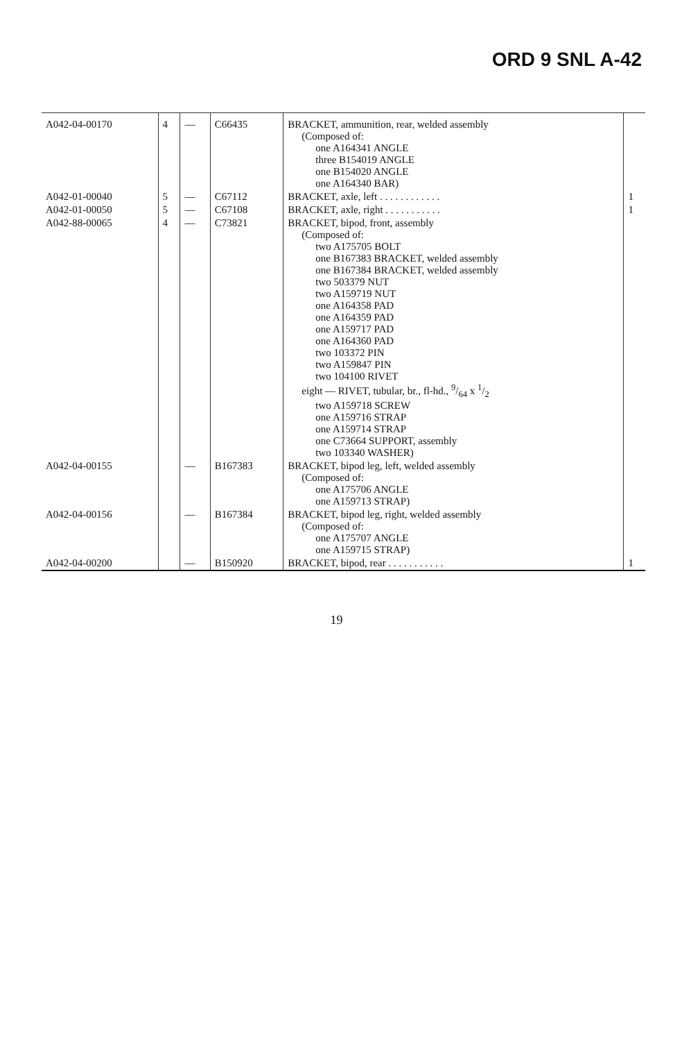ORD 9 SNL A-42
| A042-04-00170 | 4 | — | C66435 | BRACKET, ammunition, rear, welded assembly (Composed of: one A164341 ANGLE three B154019 ANGLE one B154020 ANGLE one A164340 BAR) | |
| A042-01-00040 | 5 | — | C67112 | BRACKET, axle, left . . . . . . . . . . . . | 1 |
| A042-01-00050 | 5 | — | C67108 | BRACKET, axle, right . . . . . . . . . . . | 1 |
| A042-88-00065 | 4 | — | C73821 | BRACKET, bipod, front, assembly (Composed of: two A175705 BOLT one B167383 BRACKET, welded assembly one B167384 BRACKET, welded assembly two 503379 NUT two A159719 NUT one A164358 PAD one A164359 PAD one A159717 PAD one A164360 PAD two 103372 PIN two A159847 PIN two 104100 RIVET eight — RIVET, tubular, br., fl-hd., 9/64 x 1/2 two A159718 SCREW one A159716 STRAP one A159714 STRAP one C73664 SUPPORT, assembly two 103340 WASHER) | |
| A042-04-00155 | | — | B167383 | BRACKET, bipod leg, left, welded assembly (Composed of: one A175706 ANGLE one A159713 STRAP) | |
| A042-04-00156 | | — | B167384 | BRACKET, bipod leg, right, welded assembly (Composed of: one A175707 ANGLE one A159715 STRAP) | |
| A042-04-00200 | | — | B150920 | BRACKET, bipod, rear . . . . . . . . . . . | 1 |
19